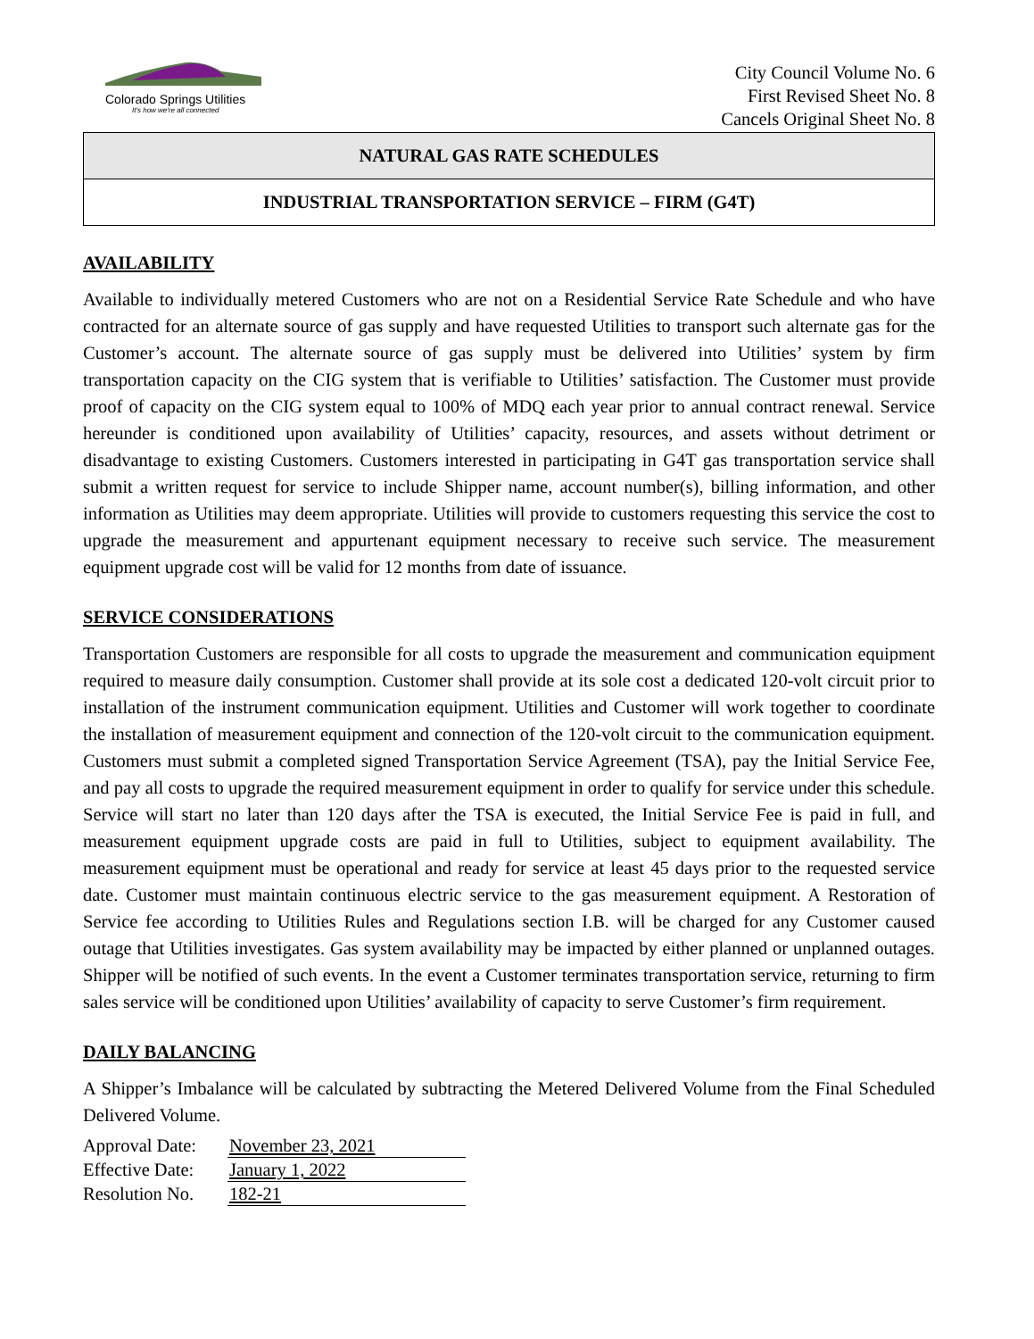Colorado Springs Utilities
It's how we're all connected
City Council Volume No. 6
First Revised Sheet No. 8
Cancels Original Sheet No. 8
NATURAL GAS RATE SCHEDULES
INDUSTRIAL TRANSPORTATION SERVICE – FIRM (G4T)
AVAILABILITY
Available to individually metered Customers who are not on a Residential Service Rate Schedule and who have contracted for an alternate source of gas supply and have requested Utilities to transport such alternate gas for the Customer’s account. The alternate source of gas supply must be delivered into Utilities’ system by firm transportation capacity on the CIG system that is verifiable to Utilities’ satisfaction. The Customer must provide proof of capacity on the CIG system equal to 100% of MDQ each year prior to annual contract renewal. Service hereunder is conditioned upon availability of Utilities’ capacity, resources, and assets without detriment or disadvantage to existing Customers. Customers interested in participating in G4T gas transportation service shall submit a written request for service to include Shipper name, account number(s), billing information, and other information as Utilities may deem appropriate. Utilities will provide to customers requesting this service the cost to upgrade the measurement and appurtenant equipment necessary to receive such service. The measurement equipment upgrade cost will be valid for 12 months from date of issuance.
SERVICE CONSIDERATIONS
Transportation Customers are responsible for all costs to upgrade the measurement and communication equipment required to measure daily consumption. Customer shall provide at its sole cost a dedicated 120-volt circuit prior to installation of the instrument communication equipment. Utilities and Customer will work together to coordinate the installation of measurement equipment and connection of the 120-volt circuit to the communication equipment. Customers must submit a completed signed Transportation Service Agreement (TSA), pay the Initial Service Fee, and pay all costs to upgrade the required measurement equipment in order to qualify for service under this schedule. Service will start no later than 120 days after the TSA is executed, the Initial Service Fee is paid in full, and measurement equipment upgrade costs are paid in full to Utilities, subject to equipment availability. The measurement equipment must be operational and ready for service at least 45 days prior to the requested service date. Customer must maintain continuous electric service to the gas measurement equipment. A Restoration of Service fee according to Utilities Rules and Regulations section I.B. will be charged for any Customer caused outage that Utilities investigates. Gas system availability may be impacted by either planned or unplanned outages. Shipper will be notified of such events. In the event a Customer terminates transportation service, returning to firm sales service will be conditioned upon Utilities’ availability of capacity to serve Customer’s firm requirement.
DAILY BALANCING
A Shipper’s Imbalance will be calculated by subtracting the Metered Delivered Volume from the Final Scheduled Delivered Volume.
| Approval Date: | November 23, 2021 |
| Effective Date: | January 1, 2022 |
| Resolution No. | 182-21 |